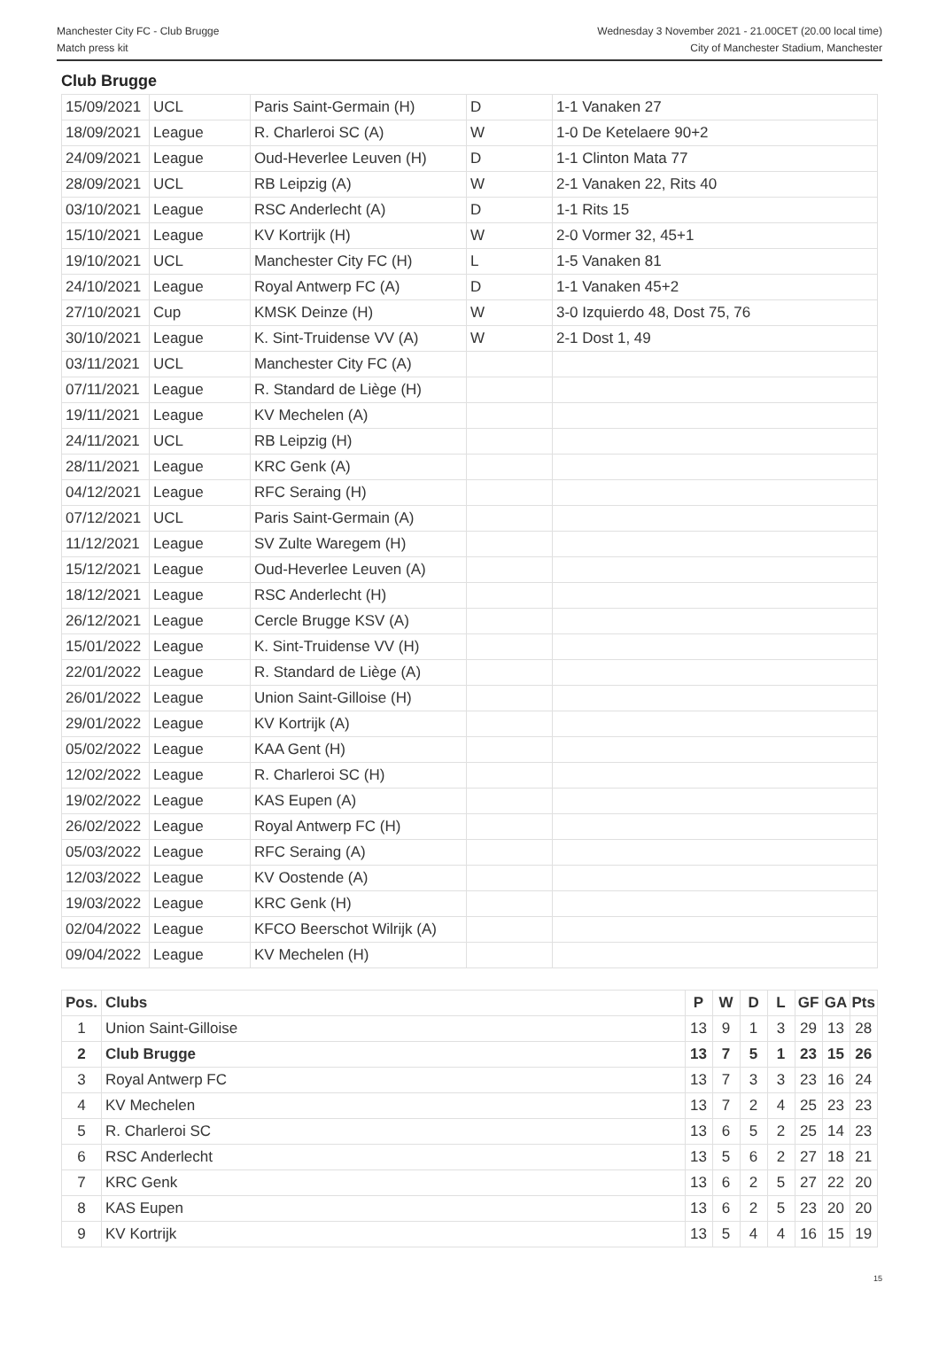Manchester City FC - Club Brugge
Match press kit
Wednesday 3 November 2021 - 21.00CET (20.00 local time)
City of Manchester Stadium, Manchester
Club Brugge
| 15/09/2021 | UCL | Paris Saint-Germain (H) | D | 1-1 Vanaken 27 |
| 18/09/2021 | League | R. Charleroi SC (A) | W | 1-0 De Ketelaere 90+2 |
| 24/09/2021 | League | Oud-Heverlee Leuven (H) | D | 1-1 Clinton Mata 77 |
| 28/09/2021 | UCL | RB Leipzig (A) | W | 2-1 Vanaken 22, Rits 40 |
| 03/10/2021 | League | RSC Anderlecht (A) | D | 1-1 Rits 15 |
| 15/10/2021 | League | KV Kortrijk (H) | W | 2-0 Vormer 32, 45+1 |
| 19/10/2021 | UCL | Manchester City FC (H) | L | 1-5 Vanaken 81 |
| 24/10/2021 | League | Royal Antwerp FC (A) | D | 1-1 Vanaken 45+2 |
| 27/10/2021 | Cup | KMSK Deinze (H) | W | 3-0 Izquierdo 48, Dost 75, 76 |
| 30/10/2021 | League | K. Sint-Truidense VV (A) | W | 2-1 Dost 1, 49 |
| 03/11/2021 | UCL | Manchester City FC (A) | | |
| 07/11/2021 | League | R. Standard de Liège (H) | | |
| 19/11/2021 | League | KV Mechelen (A) | | |
| 24/11/2021 | UCL | RB Leipzig (H) | | |
| 28/11/2021 | League | KRC Genk (A) | | |
| 04/12/2021 | League | RFC Seraing (H) | | |
| 07/12/2021 | UCL | Paris Saint-Germain (A) | | |
| 11/12/2021 | League | SV Zulte Waregem (H) | | |
| 15/12/2021 | League | Oud-Heverlee Leuven (A) | | |
| 18/12/2021 | League | RSC Anderlecht (H) | | |
| 26/12/2021 | League | Cercle Brugge KSV (A) | | |
| 15/01/2022 | League | K. Sint-Truidense VV (H) | | |
| 22/01/2022 | League | R. Standard de Liège (A) | | |
| 26/01/2022 | League | Union Saint-Gilloise (H) | | |
| 29/01/2022 | League | KV Kortrijk (A) | | |
| 05/02/2022 | League | KAA Gent (H) | | |
| 12/02/2022 | League | R. Charleroi SC (H) | | |
| 19/02/2022 | League | KAS Eupen (A) | | |
| 26/02/2022 | League | Royal Antwerp FC (H) | | |
| 05/03/2022 | League | RFC Seraing (A) | | |
| 12/03/2022 | League | KV Oostende (A) | | |
| 19/03/2022 | League | KRC Genk (H) | | |
| 02/04/2022 | League | KFCO Beerschot Wilrijk (A) | | |
| 09/04/2022 | League | KV Mechelen (H) | | |
| Pos. | Clubs | P | W | D | L | GF | GA | Pts |
| --- | --- | --- | --- | --- | --- | --- | --- | --- |
| 1 | Union Saint-Gilloise | 13 | 9 | 1 | 3 | 29 | 13 | 28 |
| 2 | Club Brugge | 13 | 7 | 5 | 1 | 23 | 15 | 26 |
| 3 | Royal Antwerp FC | 13 | 7 | 3 | 3 | 23 | 16 | 24 |
| 4 | KV Mechelen | 13 | 7 | 2 | 4 | 25 | 23 | 23 |
| 5 | R. Charleroi SC | 13 | 6 | 5 | 2 | 25 | 14 | 23 |
| 6 | RSC Anderlecht | 13 | 5 | 6 | 2 | 27 | 18 | 21 |
| 7 | KRC Genk | 13 | 6 | 2 | 5 | 27 | 22 | 20 |
| 8 | KAS Eupen | 13 | 6 | 2 | 5 | 23 | 20 | 20 |
| 9 | KV Kortrijk | 13 | 5 | 4 | 4 | 16 | 15 | 19 |
15